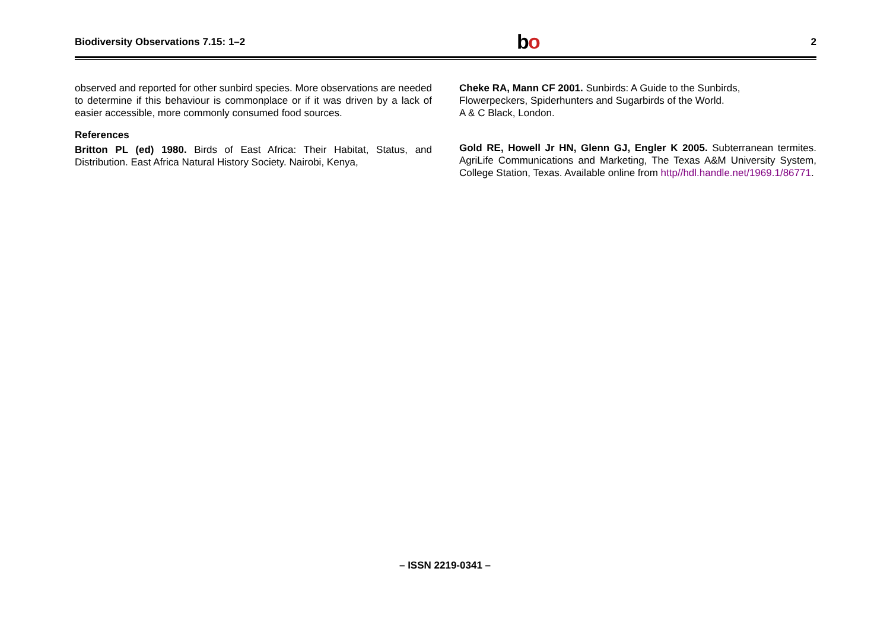Biodiversity Observations 7.15: 1–2 bo 2
observed and reported for other sunbird species. More observations are needed to determine if this behaviour is commonplace or if it was driven by a lack of easier accessible, more commonly consumed food sources.
References
Britton PL (ed) 1980. Birds of East Africa: Their Habitat, Status, and Distribution. East Africa Natural History Society. Nairobi, Kenya,
Cheke RA, Mann CF 2001. Sunbirds: A Guide to the Sunbirds,
Flowerpeckers, Spiderhunters and Sugarbirds of the World.
A & C Black, London.
Gold RE, Howell Jr HN, Glenn GJ, Engler K 2005. Subterranean termites. AgriLife Communications and Marketing, The Texas A&M University System, College Station, Texas. Available online from http//hdl.handle.net/1969.1/86771.
– ISSN 2219-0341 –